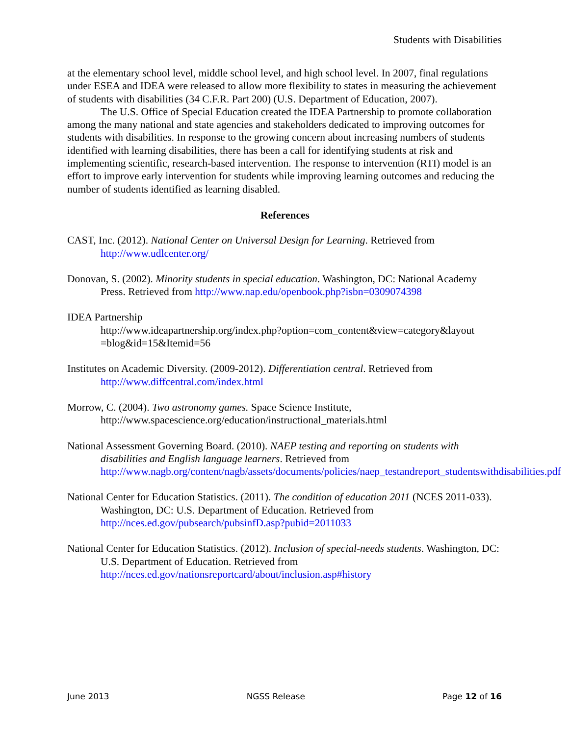Students with Disabilities
at the elementary school level, middle school level, and high school level. In 2007, final regulations under ESEA and IDEA were released to allow more flexibility to states in measuring the achievement of students with disabilities (34 C.F.R. Part 200) (U.S. Department of Education, 2007).
The U.S. Office of Special Education created the IDEA Partnership to promote collaboration among the many national and state agencies and stakeholders dedicated to improving outcomes for students with disabilities. In response to the growing concern about increasing numbers of students identified with learning disabilities, there has been a call for identifying students at risk and implementing scientific, research-based intervention. The response to intervention (RTI) model is an effort to improve early intervention for students while improving learning outcomes and reducing the number of students identified as learning disabled.
References
CAST, Inc. (2012). National Center on Universal Design for Learning. Retrieved from http://www.udlcenter.org/
Donovan, S. (2002). Minority students in special education. Washington, DC: National Academy Press. Retrieved from http://www.nap.edu/openbook.php?isbn=0309074398
IDEA Partnership
http://www.ideapartnership.org/index.php?option=com_content&view=category&layout =blog&id=15&Itemid=56
Institutes on Academic Diversity. (2009-2012). Differentiation central. Retrieved from http://www.diffcentral.com/index.html
Morrow, C. (2004). Two astronomy games. Space Science Institute, http://www.spacescience.org/education/instructional_materials.html
National Assessment Governing Board. (2010). NAEP testing and reporting on students with disabilities and English language learners. Retrieved from http://www.nagb.org/content/nagb/assets/documents/policies/naep_testandreport_studentswithdisabilities.pdf
National Center for Education Statistics. (2011). The condition of education 2011 (NCES 2011-033). Washington, DC: U.S. Department of Education. Retrieved from http://nces.ed.gov/pubsearch/pubsinfD.asp?pubid=2011033
National Center for Education Statistics. (2012). Inclusion of special-needs students. Washington, DC: U.S. Department of Education. Retrieved from http://nces.ed.gov/nationsreportcard/about/inclusion.asp#history
June 2013 NGSS Release Page 12 of 16